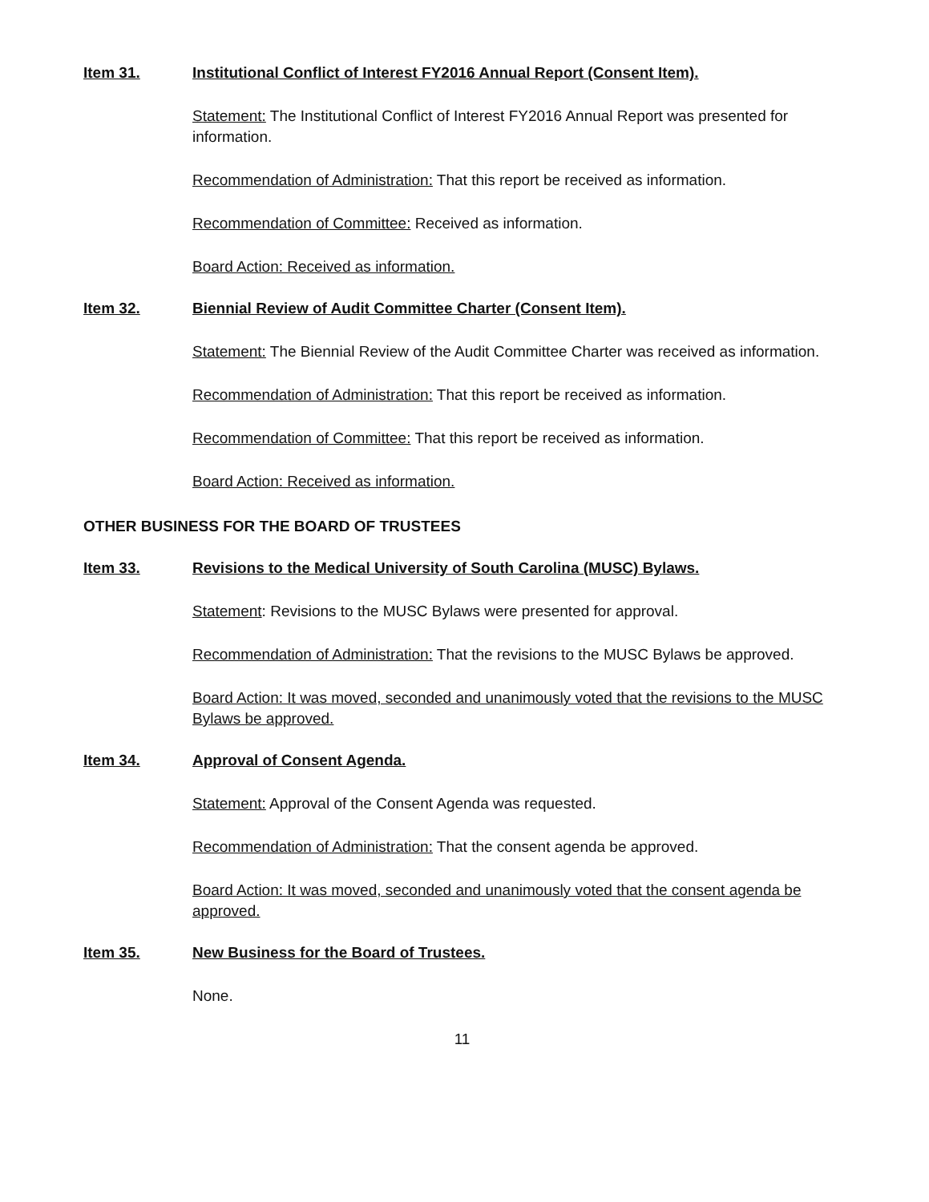Item 31. Institutional Conflict of Interest FY2016 Annual Report (Consent Item).
Statement: The Institutional Conflict of Interest FY2016 Annual Report was presented for information.
Recommendation of Administration: That this report be received as information.
Recommendation of Committee: Received as information.
Board Action: Received as information.
Item 32. Biennial Review of Audit Committee Charter (Consent Item).
Statement: The Biennial Review of the Audit Committee Charter was received as information.
Recommendation of Administration: That this report be received as information.
Recommendation of Committee: That this report be received as information.
Board Action: Received as information.
OTHER BUSINESS FOR THE BOARD OF TRUSTEES
Item 33. Revisions to the Medical University of South Carolina (MUSC) Bylaws.
Statement: Revisions to the MUSC Bylaws were presented for approval.
Recommendation of Administration: That the revisions to the MUSC Bylaws be approved.
Board Action: It was moved, seconded and unanimously voted that the revisions to the MUSC Bylaws be approved.
Item 34. Approval of Consent Agenda.
Statement: Approval of the Consent Agenda was requested.
Recommendation of Administration: That the consent agenda be approved.
Board Action: It was moved, seconded and unanimously voted that the consent agenda be approved.
Item 35. New Business for the Board of Trustees.
None.
11